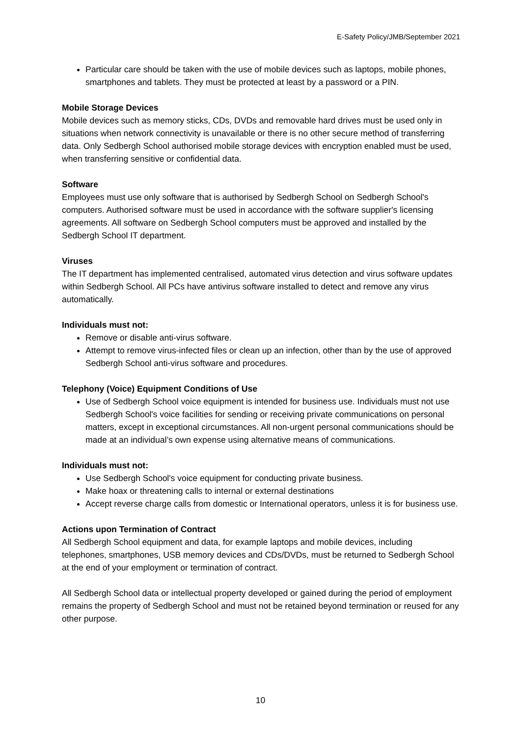E-Safety Policy/JMB/September 2021
Particular care should be taken with the use of mobile devices such as laptops, mobile phones, smartphones and tablets. They must be protected at least by a password or a PIN.
Mobile Storage Devices
Mobile devices such as memory sticks, CDs, DVDs and removable hard drives must be used only in situations when network connectivity is unavailable or there is no other secure method of transferring data. Only Sedbergh School authorised mobile storage devices with encryption enabled must be used, when transferring sensitive or confidential data.
Software
Employees must use only software that is authorised by Sedbergh School on Sedbergh School's computers. Authorised software must be used in accordance with the software supplier's licensing agreements. All software on Sedbergh School computers must be approved and installed by the Sedbergh School IT department.
Viruses
The IT department has implemented centralised, automated virus detection and virus software updates within Sedbergh School. All PCs have antivirus software installed to detect and remove any virus automatically.
Individuals must not:
Remove or disable anti-virus software.
Attempt to remove virus-infected files or clean up an infection, other than by the use of approved Sedbergh School anti-virus software and procedures.
Telephony (Voice) Equipment Conditions of Use
Use of Sedbergh School voice equipment is intended for business use. Individuals must not use Sedbergh School's voice facilities for sending or receiving private communications on personal matters, except in exceptional circumstances. All non-urgent personal communications should be made at an individual’s own expense using alternative means of communications.
Individuals must not:
Use Sedbergh School's voice equipment for conducting private business.
Make hoax or threatening calls to internal or external destinations
Accept reverse charge calls from domestic or International operators, unless it is for business use.
Actions upon Termination of Contract
All Sedbergh School equipment and data, for example laptops and mobile devices, including telephones, smartphones, USB memory devices and CDs/DVDs, must be returned to Sedbergh School at the end of your employment or termination of contract.
All Sedbergh School data or intellectual property developed or gained during the period of employment remains the property of Sedbergh School and must not be retained beyond termination or reused for any other purpose.
10